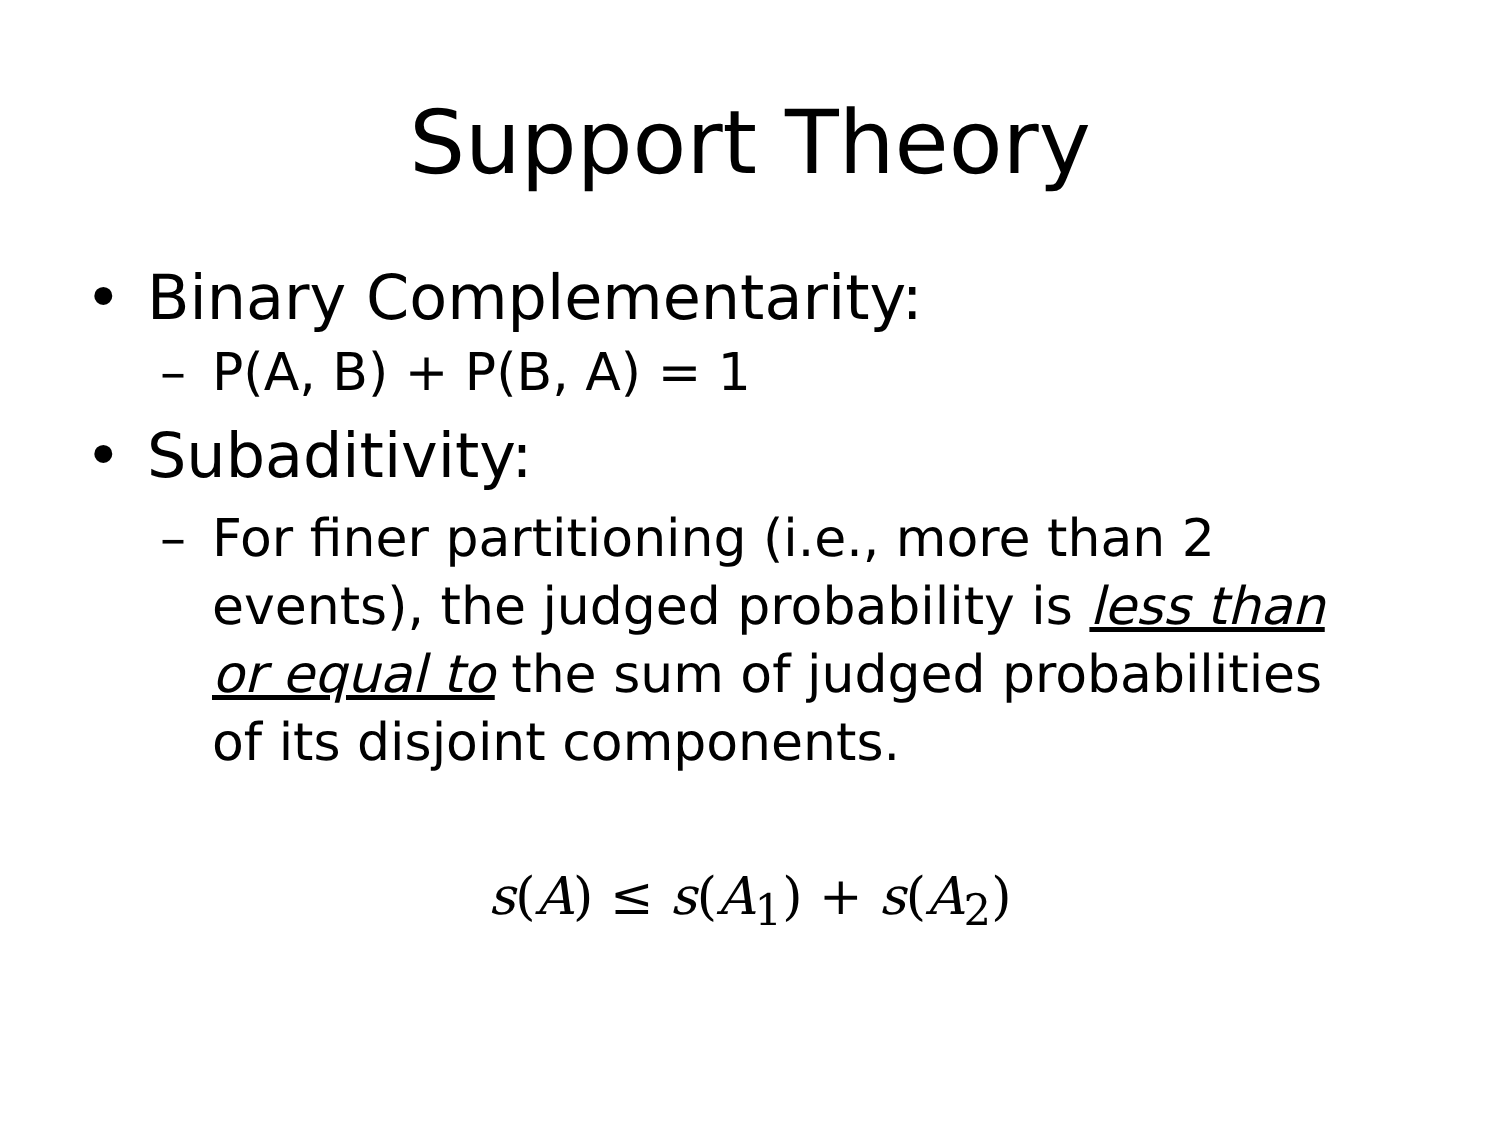Support Theory
• Binary Complementarity:
– P(A, B) + P(B, A) = 1
• Subaditivity:
– For finer partitioning (i.e., more than 2 events), the judged probability is less than or equal to the sum of judged probabilities of its disjoint components.
s(A) ≤ s(A<sub>1</sub>) + s(A<sub>2</sub>)